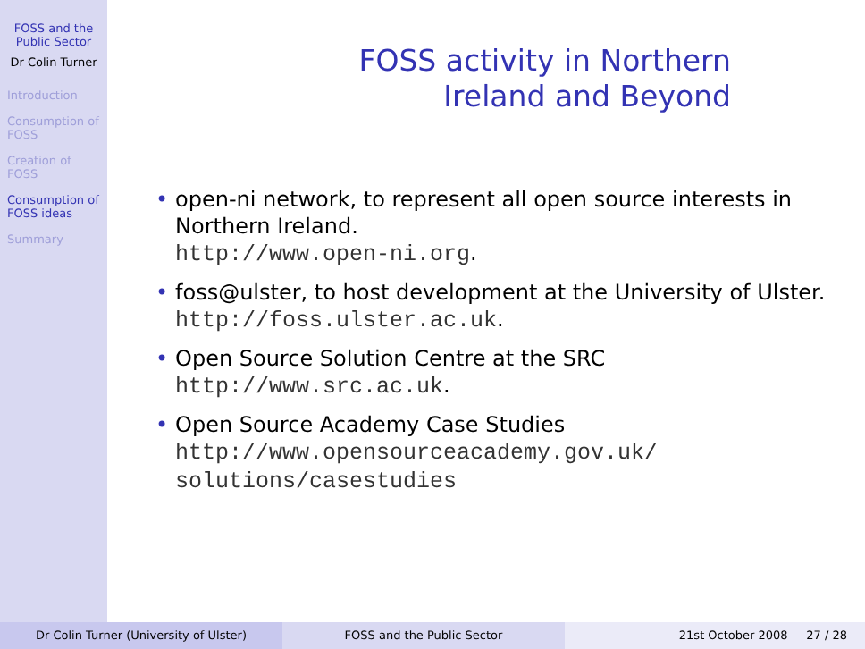FOSS and the Public Sector
Dr Colin Turner
Introduction
Consumption of FOSS
Creation of FOSS
Consumption of FOSS ideas
Summary
FOSS activity in Northern
Ireland and Beyond
• open-ni network, to represent all open source interests in Northern Ireland.
http://www.open-ni.org.
• foss@ulster, to host development at the University of Ulster.
http://foss.ulster.ac.uk.
• Open Source Solution Centre at the SRC
http://www.src.ac.uk.
• Open Source Academy Case Studies
http://www.opensourceacademy.gov.uk/
solutions/casestudies
Dr Colin Turner (University of Ulster)
FOSS and the Public Sector 21st October 2008 27 / 28